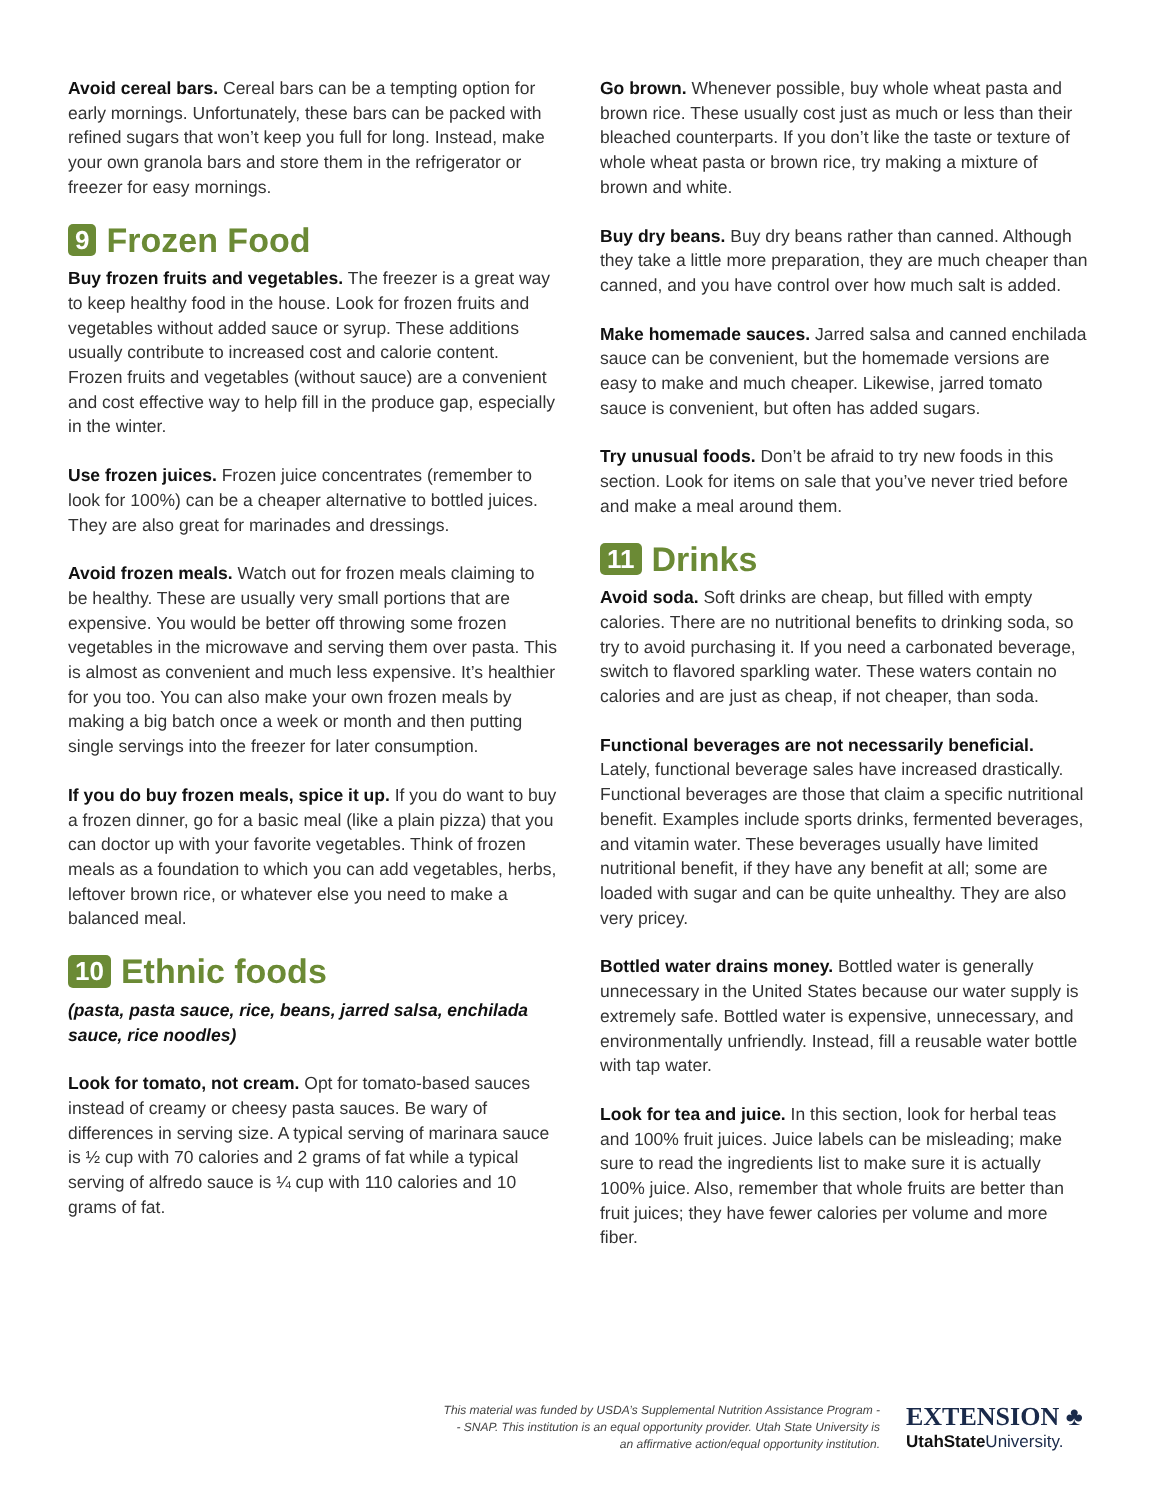Avoid cereal bars. Cereal bars can be a tempting option for early mornings. Unfortunately, these bars can be packed with refined sugars that won’t keep you full for long. Instead, make your own granola bars and store them in the refrigerator or freezer for easy mornings.
9 Frozen Food
Buy frozen fruits and vegetables. The freezer is a great way to keep healthy food in the house. Look for frozen fruits and vegetables without added sauce or syrup. These additions usually contribute to increased cost and calorie content. Frozen fruits and vegetables (without sauce) are a convenient and cost effective way to help fill in the produce gap, especially in the winter.
Use frozen juices. Frozen juice concentrates (remember to look for 100%) can be a cheaper alternative to bottled juices. They are also great for marinades and dressings.
Avoid frozen meals. Watch out for frozen meals claiming to be healthy. These are usually very small portions that are expensive. You would be better off throwing some frozen vegetables in the microwave and serving them over pasta. This is almost as convenient and much less expensive. It’s healthier for you too. You can also make your own frozen meals by making a big batch once a week or month and then putting single servings into the freezer for later consumption.
If you do buy frozen meals, spice it up. If you do want to buy a frozen dinner, go for a basic meal (like a plain pizza) that you can doctor up with your favorite vegetables. Think of frozen meals as a foundation to which you can add vegetables, herbs, leftover brown rice, or whatever else you need to make a balanced meal.
10 Ethnic foods
(pasta, pasta sauce, rice, beans, jarred salsa, enchilada sauce, rice noodles)
Look for tomato, not cream. Opt for tomato-based sauces instead of creamy or cheesy pasta sauces. Be wary of differences in serving size. A typical serving of marinara sauce is ½ cup with 70 calories and 2 grams of fat while a typical serving of alfredo sauce is ¼ cup with 110 calories and 10 grams of fat.
Go brown. Whenever possible, buy whole wheat pasta and brown rice. These usually cost just as much or less than their bleached counterparts. If you don’t like the taste or texture of whole wheat pasta or brown rice, try making a mixture of brown and white.
Buy dry beans. Buy dry beans rather than canned. Although they take a little more preparation, they are much cheaper than canned, and you have control over how much salt is added.
Make homemade sauces. Jarred salsa and canned enchilada sauce can be convenient, but the homemade versions are easy to make and much cheaper. Likewise, jarred tomato sauce is convenient, but often has added sugars.
Try unusual foods. Don’t be afraid to try new foods in this section. Look for items on sale that you’ve never tried before and make a meal around them.
11 Drinks
Avoid soda. Soft drinks are cheap, but filled with empty calories. There are no nutritional benefits to drinking soda, so try to avoid purchasing it. If you need a carbonated beverage, switch to flavored sparkling water. These waters contain no calories and are just as cheap, if not cheaper, than soda.
Functional beverages are not necessarily beneficial.
Lately, functional beverage sales have increased drastically. Functional beverages are those that claim a specific nutritional benefit. Examples include sports drinks, fermented beverages, and vitamin water. These beverages usually have limited nutritional benefit, if they have any benefit at all; some are loaded with sugar and can be quite unhealthy. They are also very pricey.
Bottled water drains money. Bottled water is generally unnecessary in the United States because our water supply is extremely safe. Bottled water is expensive, unnecessary, and environmentally unfriendly. Instead, fill a reusable water bottle with tap water.
Look for tea and juice. In this section, look for herbal teas and 100% fruit juices. Juice labels can be misleading; make sure to read the ingredients list to make sure it is actually 100% juice. Also, remember that whole fruits are better than fruit juices; they have fewer calories per volume and more fiber.
This material was funded by USDA’s Supplemental Nutrition Assistance Program -- SNAP. This institution is an equal opportunity provider. Utah State University is an affirmative action/equal opportunity institution.
EXTENSION ♣
UtahState University.